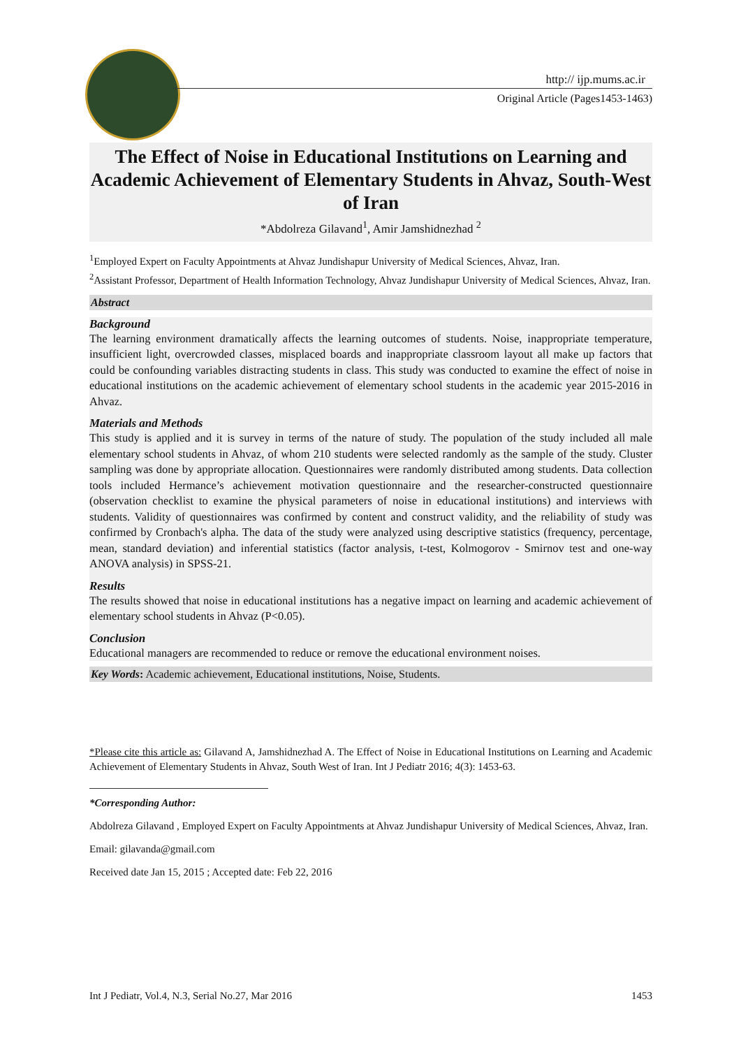http:// ijp.mums.ac.ir
Original Article (Pages1453-1463)
The Effect of Noise in Educational Institutions on Learning and Academic Achievement of Elementary Students in Ahvaz, South-West of Iran
*Abdolreza Gilavand<sup>1</sup>, Amir Jamshidnezhad <sup>2</sup>
<sup>1</sup> Employed Expert on Faculty Appointments at Ahvaz Jundishapur University of Medical Sciences, Ahvaz, Iran.
<sup>2</sup> Assistant Professor, Department of Health Information Technology, Ahvaz Jundishapur University of Medical Sciences, Ahvaz, Iran.
Abstract
Background
The learning environment dramatically affects the learning outcomes of students. Noise, inappropriate temperature, insufficient light, overcrowded classes, misplaced boards and inappropriate classroom layout all make up factors that could be confounding variables distracting students in class. This study was conducted to examine the effect of noise in educational institutions on the academic achievement of elementary school students in the academic year 2015-2016 in Ahvaz.
Materials and Methods
This study is applied and it is survey in terms of the nature of study. The population of the study included all male elementary school students in Ahvaz, of whom 210 students were selected randomly as the sample of the study. Cluster sampling was done by appropriate allocation. Questionnaires were randomly distributed among students. Data collection tools included Hermance’s achievement motivation questionnaire and the researcher-constructed questionnaire (observation checklist to examine the physical parameters of noise in educational institutions) and interviews with students. Validity of questionnaires was confirmed by content and construct validity, and the reliability of study was confirmed by Cronbach's alpha. The data of the study were analyzed using descriptive statistics (frequency, percentage, mean, standard deviation) and inferential statistics (factor analysis, t-test, Kolmogorov - Smirnov test and one-way ANOVA analysis) in SPSS-21.
Results
The results showed that noise in educational institutions has a negative impact on learning and academic achievement of elementary school students in Ahvaz (P<0.05).
Conclusion
Educational managers are recommended to reduce or remove the educational environment noises.
Key Words: Academic achievement, Educational institutions, Noise, Students.
*Please cite this article as: Gilavand A, Jamshidnezhad A. The Effect of Noise in Educational Institutions on Learning and Academic Achievement of Elementary Students in Ahvaz, South West of Iran. Int J Pediatr 2016; 4(3): 1453-63.
*Corresponding Author:
Abdolreza Gilavand , Employed Expert on Faculty Appointments at Ahvaz Jundishapur University of Medical Sciences, Ahvaz, Iran.
Email: gilavanda@gmail.com
Received date Jan 15, 2015 ; Accepted date: Feb 22, 2016
Int J Pediatr, Vol.4, N.3, Serial No.27, Mar 2016 1453